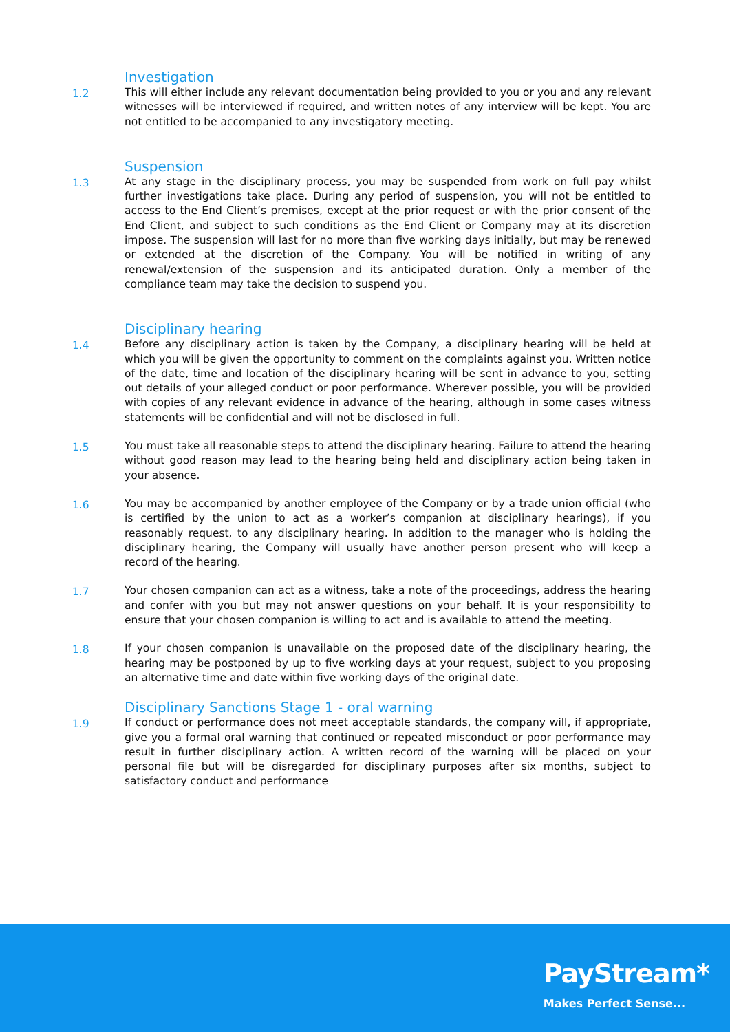Investigation
1.2 This will either include any relevant documentation being provided to you or you and any relevant witnesses will be interviewed if required, and written notes of any interview will be kept. You are not entitled to be accompanied to any investigatory meeting.
Suspension
1.3 At any stage in the disciplinary process, you may be suspended from work on full pay whilst further investigations take place. During any period of suspension, you will not be entitled to access to the End Client’s premises, except at the prior request or with the prior consent of the End Client, and subject to such conditions as the End Client or Company may at its discretion impose. The suspension will last for no more than five working days initially, but may be renewed or extended at the discretion of the Company. You will be notified in writing of any renewal/extension of the suspension and its anticipated duration. Only a member of the compliance team may take the decision to suspend you.
Disciplinary hearing
1.4 Before any disciplinary action is taken by the Company, a disciplinary hearing will be held at which you will be given the opportunity to comment on the complaints against you. Written notice of the date, time and location of the disciplinary hearing will be sent in advance to you, setting out details of your alleged conduct or poor performance. Wherever possible, you will be provided with copies of any relevant evidence in advance of the hearing, although in some cases witness statements will be confidential and will not be disclosed in full.
1.5 You must take all reasonable steps to attend the disciplinary hearing. Failure to attend the hearing without good reason may lead to the hearing being held and disciplinary action being taken in your absence.
1.6 You may be accompanied by another employee of the Company or by a trade union official (who is certified by the union to act as a worker’s companion at disciplinary hearings), if you reasonably request, to any disciplinary hearing. In addition to the manager who is holding the disciplinary hearing, the Company will usually have another person present who will keep a record of the hearing.
1.7 Your chosen companion can act as a witness, take a note of the proceedings, address the hearing and confer with you but may not answer questions on your behalf. It is your responsibility to ensure that your chosen companion is willing to act and is available to attend the meeting.
1.8 If your chosen companion is unavailable on the proposed date of the disciplinary hearing, the hearing may be postponed by up to five working days at your request, subject to you proposing an alternative time and date within five working days of the original date.
Disciplinary Sanctions Stage 1 - oral warning
1.9 If conduct or performance does not meet acceptable standards, the company will, if appropriate, give you a formal oral warning that continued or repeated misconduct or poor performance may result in further disciplinary action. A written record of the warning will be placed on your personal file but will be disregarded for disciplinary purposes after six months, subject to satisfactory conduct and performance
PayStream*
Makes Perfect Sense...